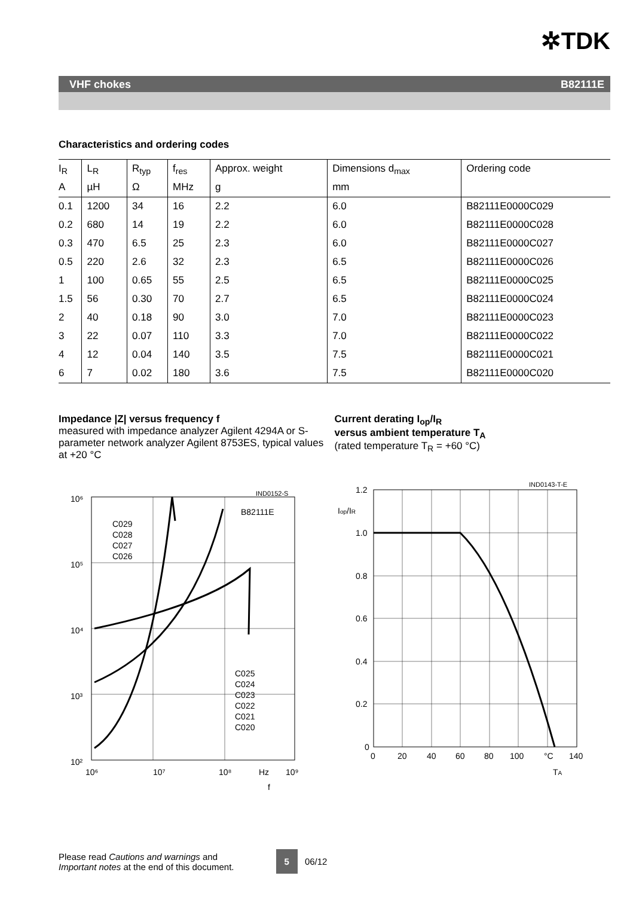✲TDK
VHF chokes B82111E
Characteristics and ordering codes
| I<sub>R</sub> | L<sub>R</sub> | R<sub>typ</sub> | f<sub>res</sub> | Approx. weight | Dimensions d<sub>max</sub> | Ordering code |
| --- | --- | --- | --- | --- | --- | --- |
| A | µH | Ω | MHz | g | mm | |
| 0.1 | 1200 | 34 | 16 | 2.2 | 6.0 | B82111E0000C029 |
| 0.2 | 680 | 14 | 19 | 2.2 | 6.0 | B82111E0000C028 |
| 0.3 | 470 | 6.5 | 25 | 2.3 | 6.0 | B82111E0000C027 |
| 0.5 | 220 | 2.6 | 32 | 2.3 | 6.5 | B82111E0000C026 |
| 1 | 100 | 0.65 | 55 | 2.5 | 6.5 | B82111E0000C025 |
| 1.5 | 56 | 0.30 | 70 | 2.7 | 6.5 | B82111E0000C024 |
| 2 | 40 | 0.18 | 90 | 3.0 | 7.0 | B82111E0000C023 |
| 3 | 22 | 0.07 | 110 | 3.3 | 7.0 | B82111E0000C022 |
| 4 | 12 | 0.04 | 140 | 3.5 | 7.5 | B82111E0000C021 |
| 6 | 7 | 0.02 | 180 | 3.6 | 7.5 | B82111E0000C020 |
Impedance |Z| versus frequency f
measured with impedance analyzer Agilent 4294A or S-parameter network analyzer Agilent 8753ES, typical values at +20 °C
10⁶
10⁵
10⁴
10³
10²
IND0152-S
B82111E
C029
C028
C027
C026
C025
C024
C023
C022
C021
C020
10⁶
10⁷
10⁸
Hz
10⁹
f
Current derating I<sub>op</sub>/I<sub>R</sub>
versus ambient temperature T<sub>A</sub>
(rated temperature T<sub>R</sub> = +60 °C)
IND0143-T-E
1.2
1.0
0.8
0.6
0.4
0.2
0
Iop/IR
0
20
40
60
80
100
°C
140
TA
Please read Cautions and warnings and
Important notes at the end of this document.
5
06/12